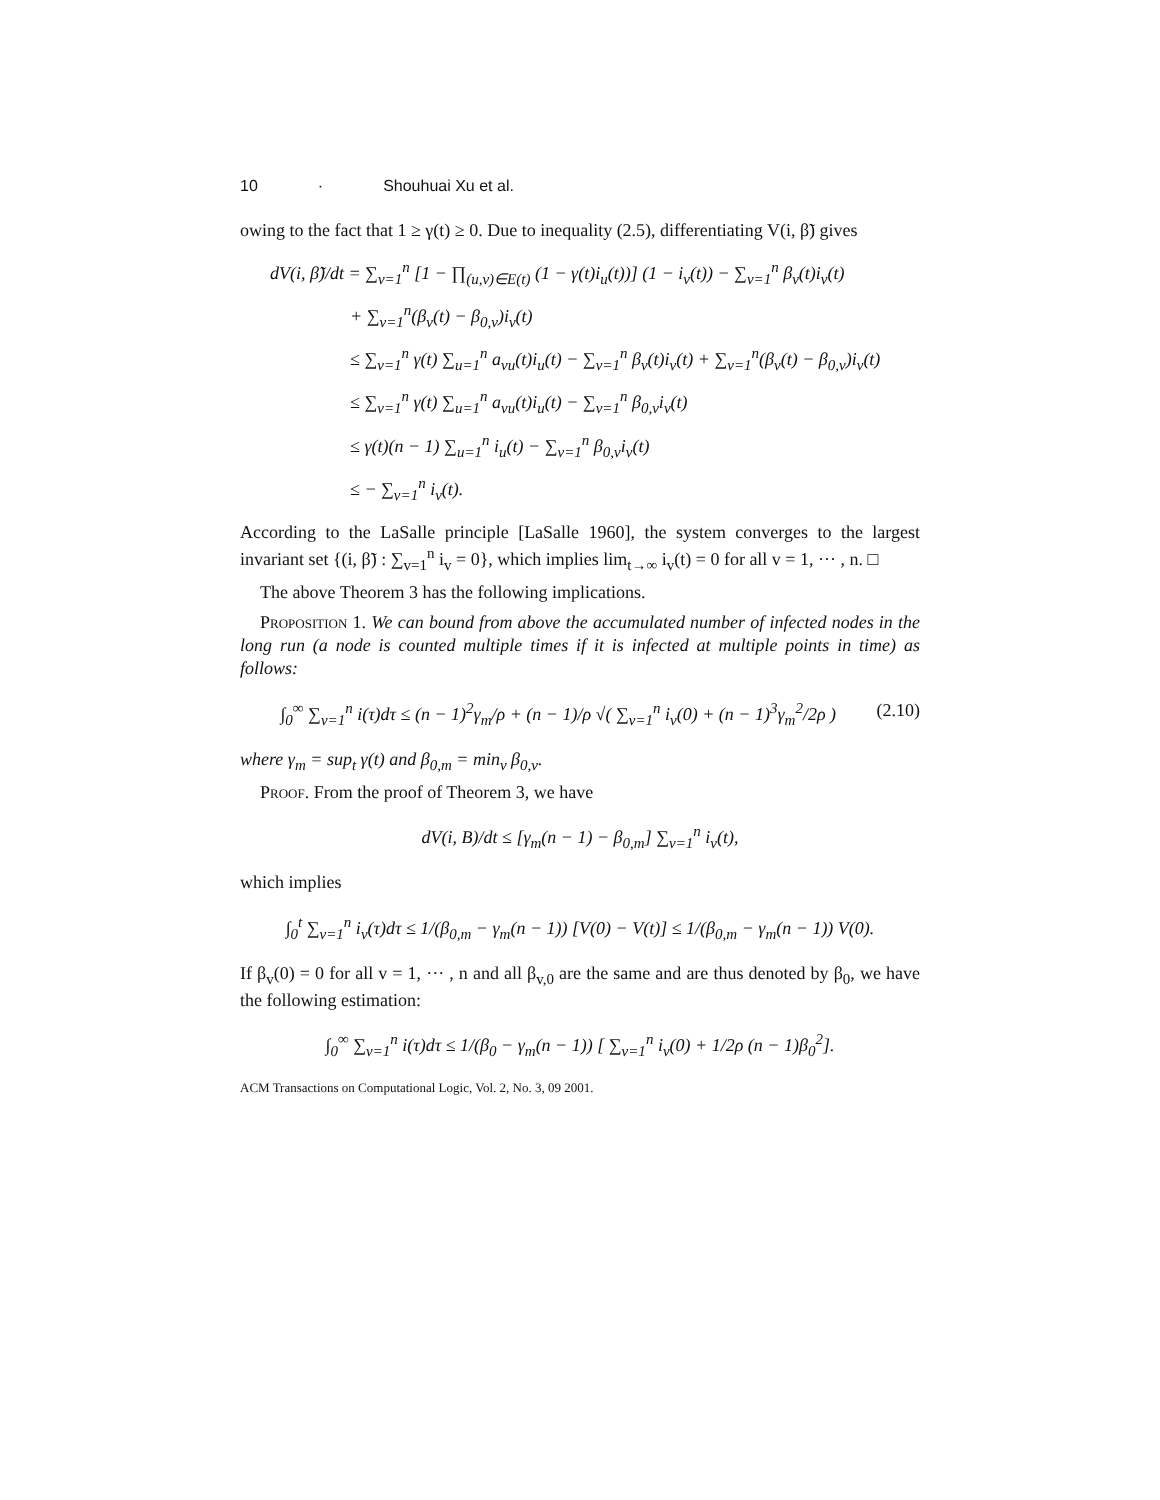10 · Shouhuai Xu et al.
owing to the fact that 1 ≥ γ(t) ≥ 0. Due to inequality (2.5), differentiating V(i, β̃) gives
dV(i, β̃)/dt = ∑<sub>v=1</sub><sup>n</sup> [1 − ∏<sub>(u,v)∈E(t)</sub> (1 − γ(t)i<sub>u</sub>(t))] (1 − i<sub>v</sub>(t)) − ∑<sub>v=1</sub><sup>n</sup> β<sub>v</sub>(t)i<sub>v</sub>(t)
+ ∑<sub>v=1</sub><sup>n</sup>(β<sub>v</sub>(t) − β<sub>0,v</sub>)i<sub>v</sub>(t)
≤ ∑<sub>v=1</sub><sup>n</sup> γ(t) ∑<sub>u=1</sub><sup>n</sup> a<sub>vu</sub>(t)i<sub>u</sub>(t) − ∑<sub>v=1</sub><sup>n</sup> β<sub>v</sub>(t)i<sub>v</sub>(t) + ∑<sub>v=1</sub><sup>n</sup>(β<sub>v</sub>(t) − β<sub>0,v</sub>)i<sub>v</sub>(t)
≤ ∑<sub>v=1</sub><sup>n</sup> γ(t) ∑<sub>u=1</sub><sup>n</sup> a<sub>vu</sub>(t)i<sub>u</sub>(t) − ∑<sub>v=1</sub><sup>n</sup> β<sub>0,v</sub>i<sub>v</sub>(t)
≤ γ(t)(n − 1) ∑<sub>u=1</sub><sup>n</sup> i<sub>u</sub>(t) − ∑<sub>v=1</sub><sup>n</sup> β<sub>0,v</sub>i<sub>v</sub>(t)
≤ − ∑<sub>v=1</sub><sup>n</sup> i<sub>v</sub>(t).
According to the LaSalle principle [LaSalle 1960], the system converges to the largest invariant set {(i, β̃) : ∑<sub>v=1</sub><sup>n</sup> i<sub>v</sub> = 0}, which implies lim<sub>t→∞</sub> i<sub>v</sub>(t) = 0 for all v = 1, ··· , n. □
The above Theorem 3 has the following implications.
Proposition 1. We can bound from above the accumulated number of infected nodes in the long run (a node is counted multiple times if it is infected at multiple points in time) as follows:
∫<sub>0</sub><sup>∞</sup> ∑<sub>v=1</sub><sup>n</sup> i(τ)dτ ≤ (n − 1)<sup>2</sup>γ<sub>m</sub>/ρ + (n − 1)/ρ √( ∑<sub>v=1</sub><sup>n</sup> i<sub>v</sub>(0) + (n − 1)<sup>3</sup>γ<sub>m</sub><sup>2</sup>/2ρ ) (2.10)
where γ<sub>m</sub> = sup<sub>t</sub> γ(t) and β<sub>0,m</sub> = min<sub>v</sub> β<sub>0,v</sub>.
Proof. From the proof of Theorem 3, we have
dV(i, B)/dt ≤ [γ<sub>m</sub>(n − 1) − β<sub>0,m</sub>] ∑<sub>v=1</sub><sup>n</sup> i<sub>v</sub>(t),
which implies
∫<sub>0</sub><sup>t</sup> ∑<sub>v=1</sub><sup>n</sup> i<sub>v</sub>(τ)dτ ≤ 1/(β<sub>0,m</sub> − γ<sub>m</sub>(n − 1)) [V(0) − V(t)] ≤ 1/(β<sub>0,m</sub> − γ<sub>m</sub>(n − 1)) V(0).
If β<sub>v</sub>(0) = 0 for all v = 1, ··· , n and all β<sub>v,0</sub> are the same and are thus denoted by β<sub>0</sub>, we have the following estimation:
∫<sub>0</sub><sup>∞</sup> ∑<sub>v=1</sub><sup>n</sup> i(τ)dτ ≤ 1/(β<sub>0</sub> − γ<sub>m</sub>(n − 1)) [ ∑<sub>v=1</sub><sup>n</sup> i<sub>v</sub>(0) + 1/2ρ (n − 1)β<sub>0</sub><sup>2</sup>].
ACM Transactions on Computational Logic, Vol. 2, No. 3, 09 2001.